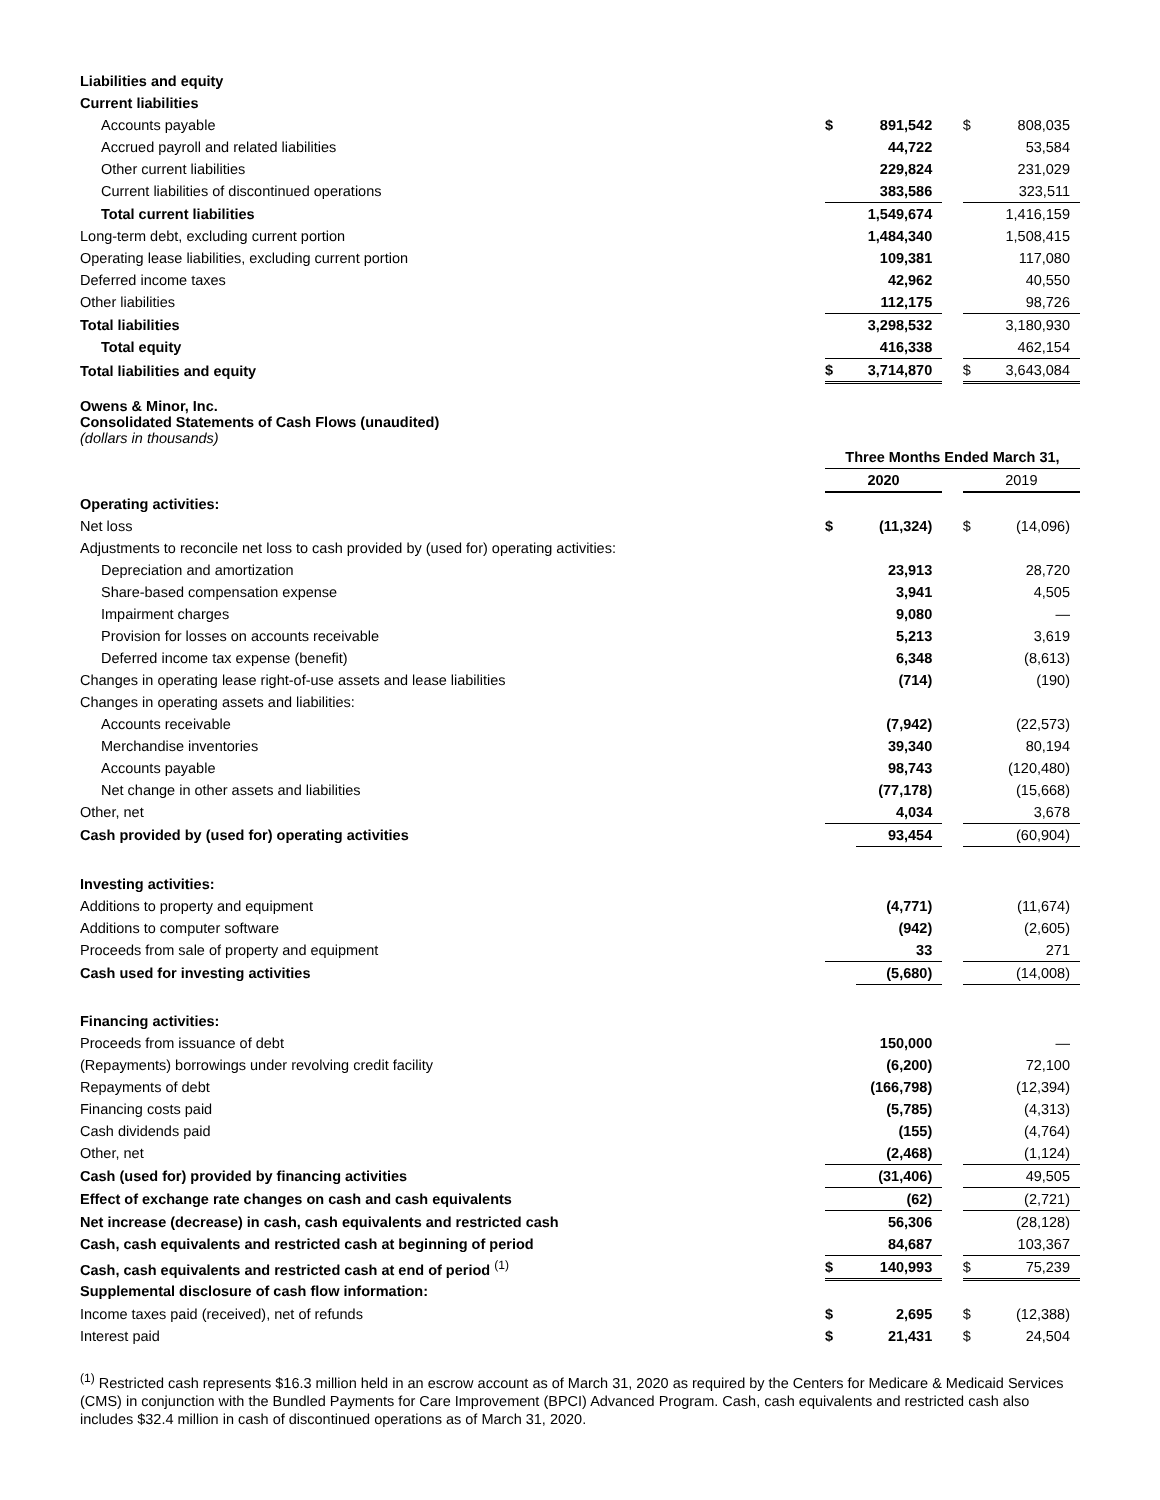| Liabilities and equity | | | | | |
| Current liabilities | | | | | |
| Accounts payable | $ | 891,542 | | $ | 808,035 |
| Accrued payroll and related liabilities | | 44,722 | | | 53,584 |
| Other current liabilities | | 229,824 | | | 231,029 |
| Current liabilities of discontinued operations | | 383,586 | | | 323,511 |
| Total current liabilities | | 1,549,674 | | | 1,416,159 |
| Long-term debt, excluding current portion | | 1,484,340 | | | 1,508,415 |
| Operating lease liabilities, excluding current portion | | 109,381 | | | 117,080 |
| Deferred income taxes | | 42,962 | | | 40,550 |
| Other liabilities | | 112,175 | | | 98,726 |
| Total liabilities | | 3,298,532 | | | 3,180,930 |
| Total equity | | 416,338 | | | 462,154 |
| Total liabilities and equity | $ | 3,714,870 | | $ | 3,643,084 |
Owens & Minor, Inc.
Consolidated Statements of Cash Flows (unaudited)
(dollars in thousands)
| | Three Months Ended March 31, | | | | |
| | 2020 | | | 2019 | |
| Operating activities: | | | | | |
| Net loss | $ | (11,324) | | $ | (14,096) |
| Adjustments to reconcile net loss to cash provided by (used for) operating activities: | | | | | |
| Depreciation and amortization | | 23,913 | | | 28,720 |
| Share-based compensation expense | | 3,941 | | | 4,505 |
| Impairment charges | | 9,080 | | | — |
| Provision for losses on accounts receivable | | 5,213 | | | 3,619 |
| Deferred income tax expense (benefit) | | 6,348 | | | (8,613) |
| Changes in operating lease right-of-use assets and lease liabilities | | (714) | | | (190) |
| Changes in operating assets and liabilities: | | | | | |
| Accounts receivable | | (7,942) | | | (22,573) |
| Merchandise inventories | | 39,340 | | | 80,194 |
| Accounts payable | | 98,743 | | | (120,480) |
| Net change in other assets and liabilities | | (77,178) | | | (15,668) |
| Other, net | | 4,034 | | | 3,678 |
| Cash provided by (used for) operating activities | | 93,454 | | | (60,904) |
| Investing activities: | | | | | |
| Additions to property and equipment | | (4,771) | | | (11,674) |
| Additions to computer software | | (942) | | | (2,605) |
| Proceeds from sale of property and equipment | | 33 | | | 271 |
| Cash used for investing activities | | (5,680) | | | (14,008) |
| Financing activities: | | | | | |
| Proceeds from issuance of debt | | 150,000 | | | — |
| (Repayments) borrowings under revolving credit facility | | (6,200) | | | 72,100 |
| Repayments of debt | | (166,798) | | | (12,394) |
| Financing costs paid | | (5,785) | | | (4,313) |
| Cash dividends paid | | (155) | | | (4,764) |
| Other, net | | (2,468) | | | (1,124) |
| Cash (used for) provided by financing activities | | (31,406) | | | 49,505 |
| Effect of exchange rate changes on cash and cash equivalents | | (62) | | | (2,721) |
| Net increase (decrease) in cash, cash equivalents and restricted cash | | 56,306 | | | (28,128) |
| Cash, cash equivalents and restricted cash at beginning of period | | 84,687 | | | 103,367 |
| Cash, cash equivalents and restricted cash at end of period <sup>(1)</sup> | $ | 140,993 | | $ | 75,239 |
| Supplemental disclosure of cash flow information: | | | | | |
| Income taxes paid (received), net of refunds | $ | 2,695 | | $ | (12,388) |
| Interest paid | $ | 21,431 | | $ | 24,504 |
<sup>(1)</sup> Restricted cash represents $16.3 million held in an escrow account as of March 31, 2020 as required by the Centers for Medicare & Medicaid Services (CMS) in conjunction with the Bundled Payments for Care Improvement (BPCI) Advanced Program. Cash, cash equivalents and restricted cash also includes $32.4 million in cash of discontinued operations as of March 31, 2020.